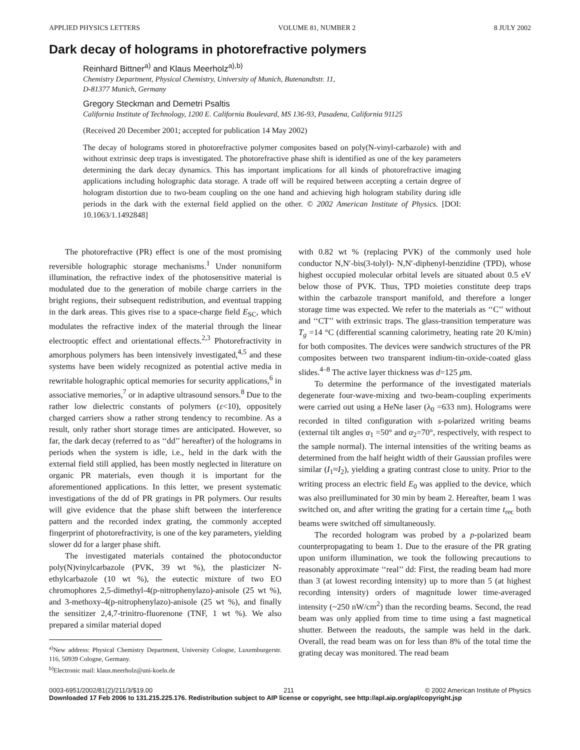APPLIED PHYSICS LETTERS VOLUME 81, NUMBER 2 8 JULY 2002
Dark decay of holograms in photorefractive polymers
Reinhard Bittner<sup>a)</sup> and Klaus Meerholz<sup>a),b)</sup>
Chemistry Department, Physical Chemistry, University of Munich, Butenandtstr. 11,
D-81377 Munich, Germany
Gregory Steckman and Demetri Psaltis
California Institute of Technology, 1200 E. California Boulevard, MS 136-93, Pasadena, California 91125
(Received 20 December 2001; accepted for publication 14 May 2002)
The decay of holograms stored in photorefractive polymer composites based on poly(N-vinyl-carbazole) with and without extrinsic deep traps is investigated. The photorefractive phase shift is identified as one of the key parameters determining the dark decay dynamics. This has important implications for all kinds of photorefractive imaging applications including holographic data storage. A trade off will be required between accepting a certain degree of hologram distortion due to two-beam coupling on the one hand and achieving high hologram stability during idle periods in the dark with the external field applied on the other. © 2002 American Institute of Physics. [DOI: 10.1063/1.1492848]
The photorefractive (PR) effect is one of the most promising reversible holographic storage mechanisms.<sup>1</sup> Under nonuniform illumination, the refractive index of the photosensitive material is modulated due to the generation of mobile charge carriers in the bright regions, their subsequent redistribution, and eventual trapping in the dark areas. This gives rise to a space-charge field E<sub>SC</sub>, which modulates the refractive index of the material through the linear electrooptic effect and orientational effects.<sup>2,3</sup> Photorefractivity in amorphous polymers has been intensively investigated,<sup>4,5</sup> and these systems have been widely recognized as potential active media in rewritable holographic optical memories for security applications,<sup>6</sup> in associative memories,<sup>7</sup> or in adaptive ultrasound sensors.<sup>8</sup> Due to the rather low dielectric constants of polymers (ε<10), oppositely charged carriers show a rather strong tendency to recombine. As a result, only rather short storage times are anticipated. However, so far, the dark decay (referred to as ‘‘dd’’ hereafter) of the holograms in periods when the system is idle, i.e., held in the dark with the external field still applied, has been mostly neglected in literature on organic PR materials, even though it is important for the aforementioned applications. In this letter, we present systematic investigations of the dd of PR gratings in PR polymers. Our results will give evidence that the phase shift between the interference pattern and the recorded index grating, the commonly accepted fingerprint of photorefractivity, is one of the key parameters, yielding slower dd for a larger phase shift.
The investigated materials contained the photoconductor poly(N)vinylcarbazole (PVK, 39 wt %), the plasticizer N-ethylcarbazole (10 wt %), the eutectic mixture of two EO chromophores 2,5-dimethyl-4(p-nitrophenylazo)-anisole (25 wt %), and 3-methoxy-4(p-nitrophenylazo)-anisole (25 wt %), and finally the sensitizer 2,4,7-trinitro-fluorenone (TNF, 1 wt %). We also prepared a similar material doped
<sup>a)</sup> New address: Physical Chemistry Department, University Cologne, Luxemburgerstr. 116, 50939 Cologne, Germany.
<sup>b)</sup> Electronic mail: klaus.meerholz@uni-koeln.de
with 0.82 wt % (replacing PVK) of the commonly used hole conductor N,N′-bis(3-tolyl)- N,N′-diphenyl-benzidine (TPD), whose highest occupied molecular orbital levels are situated about 0.5 eV below those of PVK. Thus, TPD moieties constitute deep traps within the carbazole transport manifold, and therefore a longer storage time was expected. We refer to the materials as ‘‘C’’ without and ‘‘CT’’ with extrinsic traps. The glass-transition temperature was T<sub>g</sub> =14 °C (differential scanning calorimetry, heating rate 20 K/min) for both composites. The devices were sandwich structures of the PR composites between two transparent indium-tin-oxide-coated glass slides.<sup>4–8</sup> The active layer thickness was d=125 μm.
To determine the performance of the investigated materials degenerate four-wave-mixing and two-beam-coupling experiments were carried out using a HeNe laser (λ<sub>0</sub> =633 nm). Holograms were recorded in tilted configuration with s-polarized writing beams (external tilt angles α<sub>1</sub> =50° and α<sub>2</sub>=70°, respectively, with respect to the sample normal). The internal intensities of the writing beams as determined from the half height width of their Gaussian profiles were similar (I<sub>1</sub>≈I<sub>2</sub>), yielding a grating contrast close to unity. Prior to the writing process an electric field E<sub>0</sub> was applied to the device, which was also preilluminated for 30 min by beam 2. Hereafter, beam 1 was switched on, and after writing the grating for a certain time t<sub>rec</sub> both beams were switched off simultaneously.
The recorded hologram was probed by a p-polarized beam counterpropagating to beam 1. Due to the erasure of the PR grating upon uniform illumination, we took the following precautions to reasonably approximate ‘‘real’’ dd: First, the reading beam had more than 3 (at lowest recording intensity) up to more than 5 (at highest recording intensity) orders of magnitude lower time-averaged intensity (~250 nW/cm<sup>2</sup>) than the recording beams. Second, the read beam was only applied from time to time using a fast magnetical shutter. Between the readouts, the sample was held in the dark. Overall, the read beam was on for less than 8% of the total time the grating decay was monitored. The read beam
0003-6951/2002/81(2)/211/3/$19.00 211 © 2002 American Institute of Physics
Downloaded 17 Feb 2006 to 131.215.225.176. Redistribution subject to AIP license or copyright, see http://apl.aip.org/apl/copyright.jsp